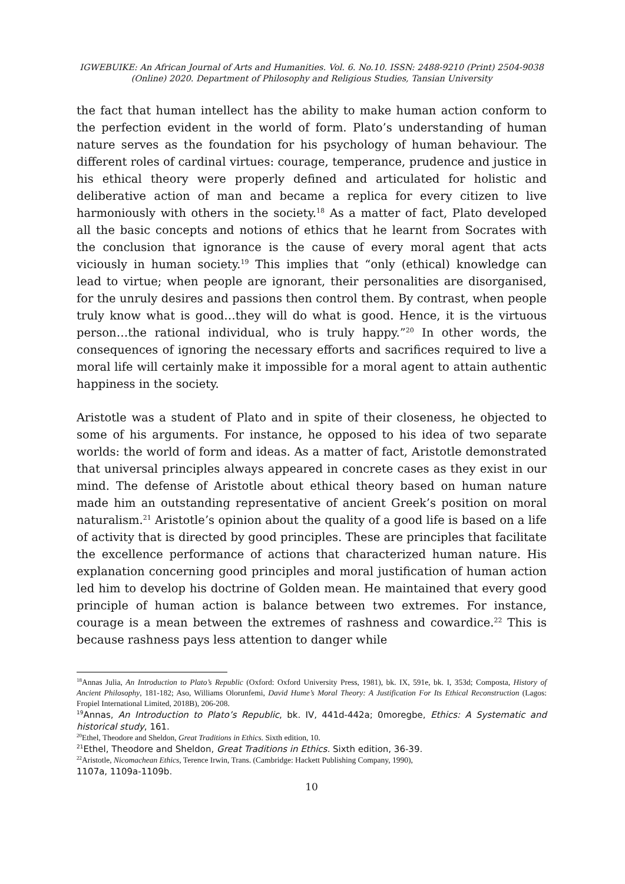IGWEBUIKE: An African Journal of Arts and Humanities. Vol. 6. No.10. ISSN: 2488-9210 (Print) 2504-9038
(Online) 2020. Department of Philosophy and Religious Studies, Tansian University
the fact that human intellect has the ability to make human action conform to the perfection evident in the world of form. Plato’s understanding of human nature serves as the foundation for his psychology of human behaviour. The different roles of cardinal virtues: courage, temperance, prudence and justice in his ethical theory were properly defined and articulated for holistic and deliberative action of man and became a replica for every citizen to live harmoniously with others in the society.<sup>18</sup> As a matter of fact, Plato developed all the basic concepts and notions of ethics that he learnt from Socrates with the conclusion that ignorance is the cause of every moral agent that acts viciously in human society.<sup>19</sup> This implies that “only (ethical) knowledge can lead to virtue; when people are ignorant, their personalities are disorganised, for the unruly desires and passions then control them. By contrast, when people truly know what is good…they will do what is good. Hence, it is the virtuous person…the rational individual, who is truly happy.”<sup>20</sup> In other words, the consequences of ignoring the necessary efforts and sacrifices required to live a moral life will certainly make it impossible for a moral agent to attain authentic happiness in the society.
Aristotle was a student of Plato and in spite of their closeness, he objected to some of his arguments. For instance, he opposed to his idea of two separate worlds: the world of form and ideas. As a matter of fact, Aristotle demonstrated that universal principles always appeared in concrete cases as they exist in our mind. The defense of Aristotle about ethical theory based on human nature made him an outstanding representative of ancient Greek’s position on moral naturalism.<sup>21</sup> Aristotle’s opinion about the quality of a good life is based on a life of activity that is directed by good principles. These are principles that facilitate the excellence performance of actions that characterized human nature. His explanation concerning good principles and moral justification of human action led him to develop his doctrine of Golden mean. He maintained that every good principle of human action is balance between two extremes. For instance, courage is a mean between the extremes of rashness and cowardice.<sup>22</sup> This is because rashness pays less attention to danger while
<sup>18</sup> Annas Julia, An Introduction to Plato’s Republic (Oxford: Oxford University Press, 1981), bk. IX, 591e, bk. I, 353d; Composta, History of Ancient Philosophy, 181-182; Aso, Williams Olorunfemi, David Hume’s Moral Theory: A Justification For Its Ethical Reconstruction (Lagos: Fropiel International Limited, 2018B), 206-208.
<sup>19</sup> Annas, An Introduction to Plato’s Republic, bk. IV, 441d-442a; 0moregbe, Ethics: A Systematic and historical study, 161.
<sup>20</sup> Ethel, Theodore and Sheldon, Great Traditions in Ethics. Sixth edition, 10.
<sup>21</sup> Ethel, Theodore and Sheldon, Great Traditions in Ethics. Sixth edition, 36-39.
<sup>22</sup> Aristotle, Nicomachean Ethics, Terence Irwin, Trans. (Cambridge: Hackett Publishing Company, 1990),
1107a, 1109a-1109b.
10